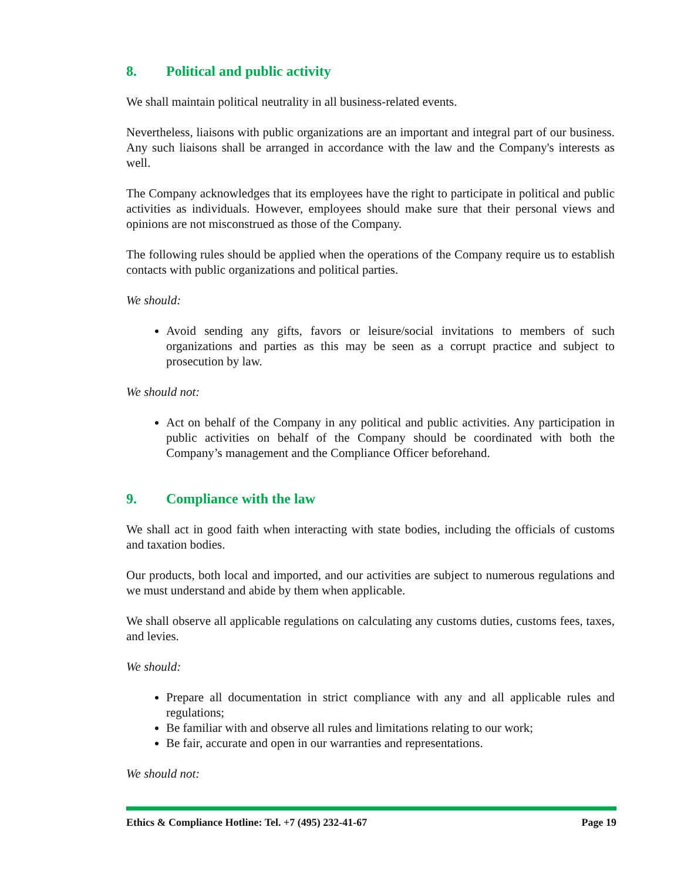8. Political and public activity
We shall maintain political neutrality in all business-related events.
Nevertheless, liaisons with public organizations are an important and integral part of our business. Any such liaisons shall be arranged in accordance with the law and the Company's interests as well.
The Company acknowledges that its employees have the right to participate in political and public activities as individuals. However, employees should make sure that their personal views and opinions are not misconstrued as those of the Company.
The following rules should be applied when the operations of the Company require us to establish contacts with public organizations and political parties.
We should:
Avoid sending any gifts, favors or leisure/social invitations to members of such organizations and parties as this may be seen as a corrupt practice and subject to prosecution by law.
We should not:
Act on behalf of the Company in any political and public activities. Any participation in public activities on behalf of the Company should be coordinated with both the Company’s management and the Compliance Officer beforehand.
9. Compliance with the law
We shall act in good faith when interacting with state bodies, including the officials of customs and taxation bodies.
Our products, both local and imported, and our activities are subject to numerous regulations and we must understand and abide by them when applicable.
We shall observe all applicable regulations on calculating any customs duties, customs fees, taxes, and levies.
We should:
Prepare all documentation in strict compliance with any and all applicable rules and regulations;
Be familiar with and observe all rules and limitations relating to our work;
Be fair, accurate and open in our warranties and representations.
We should not:
Ethics & Compliance Hotline: Tel. +7 (495) 232-41-67 Page 19